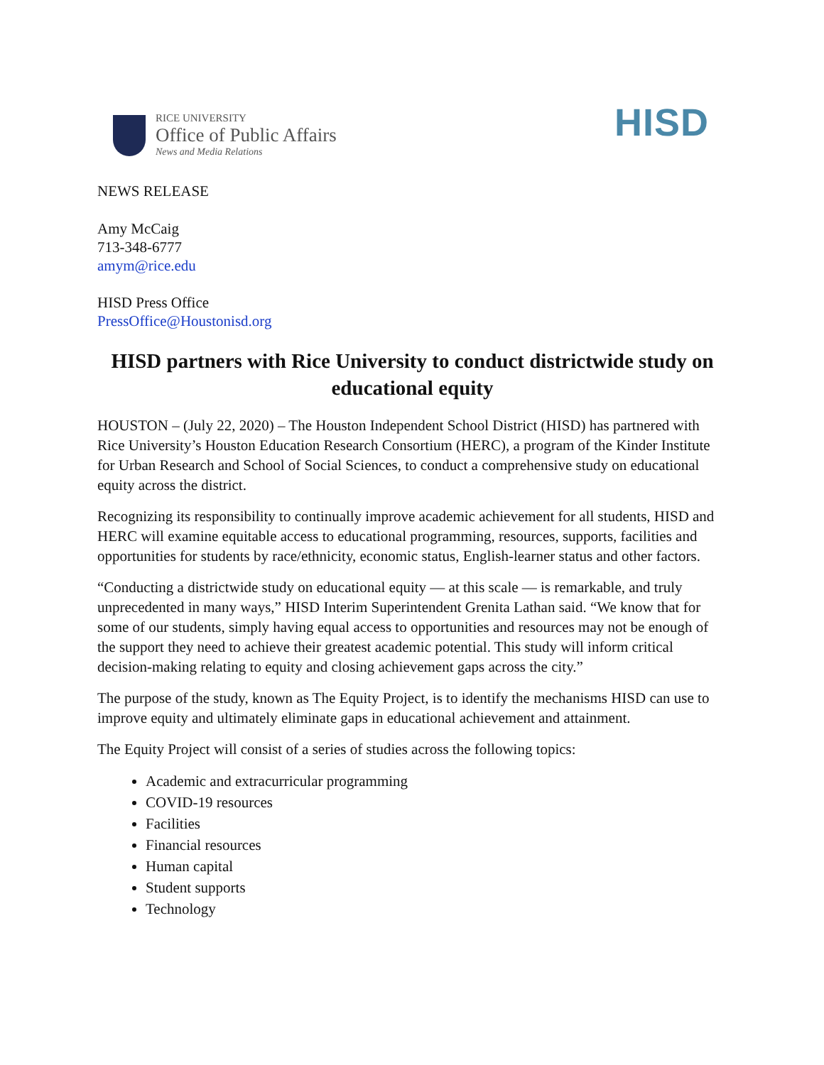RICE UNIVERSITY
Office of Public Affairs
News and Media Relations
HISD
NEWS RELEASE
Amy McCaig
713-348-6777
amym@rice.edu
HISD Press Office
PressOffice@Houstonisd.org
HISD partners with Rice University to conduct districtwide study on educational equity
HOUSTON – (July 22, 2020) – The Houston Independent School District (HISD) has partnered with Rice University’s Houston Education Research Consortium (HERC), a program of the Kinder Institute for Urban Research and School of Social Sciences, to conduct a comprehensive study on educational equity across the district.
Recognizing its responsibility to continually improve academic achievement for all students, HISD and HERC will examine equitable access to educational programming, resources, supports, facilities and opportunities for students by race/ethnicity, economic status, English-learner status and other factors.
“Conducting a districtwide study on educational equity — at this scale — is remarkable, and truly unprecedented in many ways,” HISD Interim Superintendent Grenita Lathan said. “We know that for some of our students, simply having equal access to opportunities and resources may not be enough of the support they need to achieve their greatest academic potential. This study will inform critical decision-making relating to equity and closing achievement gaps across the city.”
The purpose of the study, known as The Equity Project, is to identify the mechanisms HISD can use to improve equity and ultimately eliminate gaps in educational achievement and attainment.
The Equity Project will consist of a series of studies across the following topics:
Academic and extracurricular programming
COVID-19 resources
Facilities
Financial resources
Human capital
Student supports
Technology